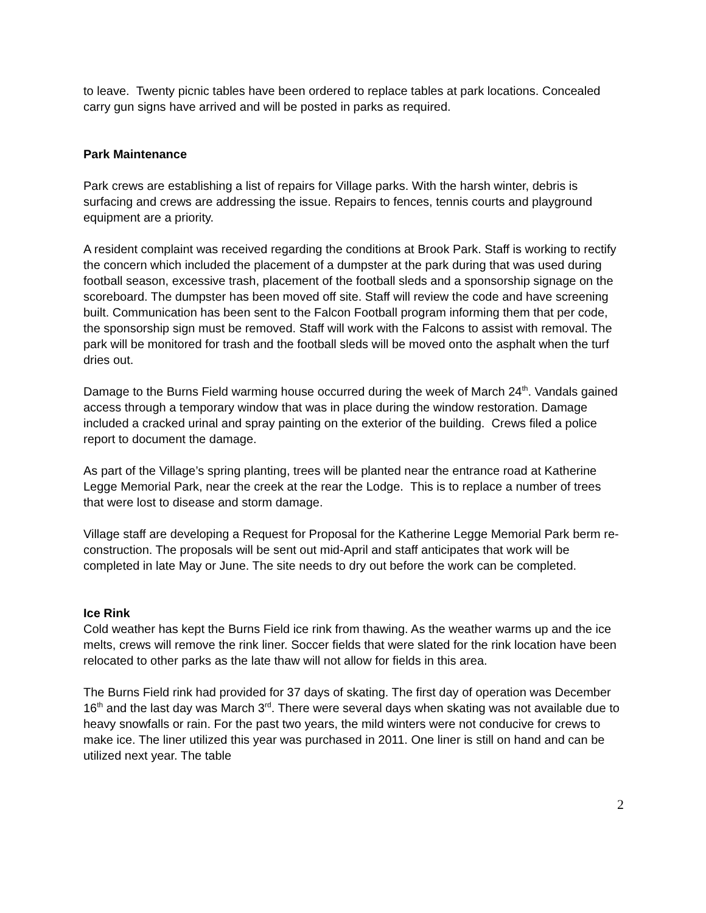to leave. Twenty picnic tables have been ordered to replace tables at park locations. Concealed carry gun signs have arrived and will be posted in parks as required.
Park Maintenance
Park crews are establishing a list of repairs for Village parks. With the harsh winter, debris is surfacing and crews are addressing the issue. Repairs to fences, tennis courts and playground equipment are a priority.
A resident complaint was received regarding the conditions at Brook Park. Staff is working to rectify the concern which included the placement of a dumpster at the park during that was used during football season, excessive trash, placement of the football sleds and a sponsorship signage on the scoreboard. The dumpster has been moved off site. Staff will review the code and have screening built. Communication has been sent to the Falcon Football program informing them that per code, the sponsorship sign must be removed. Staff will work with the Falcons to assist with removal. The park will be monitored for trash and the football sleds will be moved onto the asphalt when the turf dries out.
Damage to the Burns Field warming house occurred during the week of March 24<sup>th</sup>. Vandals gained access through a temporary window that was in place during the window restoration. Damage included a cracked urinal and spray painting on the exterior of the building. Crews filed a police report to document the damage.
As part of the Village’s spring planting, trees will be planted near the entrance road at Katherine Legge Memorial Park, near the creek at the rear the Lodge. This is to replace a number of trees that were lost to disease and storm damage.
Village staff are developing a Request for Proposal for the Katherine Legge Memorial Park berm re-construction. The proposals will be sent out mid-April and staff anticipates that work will be completed in late May or June. The site needs to dry out before the work can be completed.
Ice Rink
Cold weather has kept the Burns Field ice rink from thawing. As the weather warms up and the ice melts, crews will remove the rink liner. Soccer fields that were slated for the rink location have been relocated to other parks as the late thaw will not allow for fields in this area.
The Burns Field rink had provided for 37 days of skating. The first day of operation was December 16<sup>th</sup> and the last day was March 3<sup>rd</sup>. There were several days when skating was not available due to heavy snowfalls or rain. For the past two years, the mild winters were not conducive for crews to make ice. The liner utilized this year was purchased in 2011. One liner is still on hand and can be utilized next year. The table
2